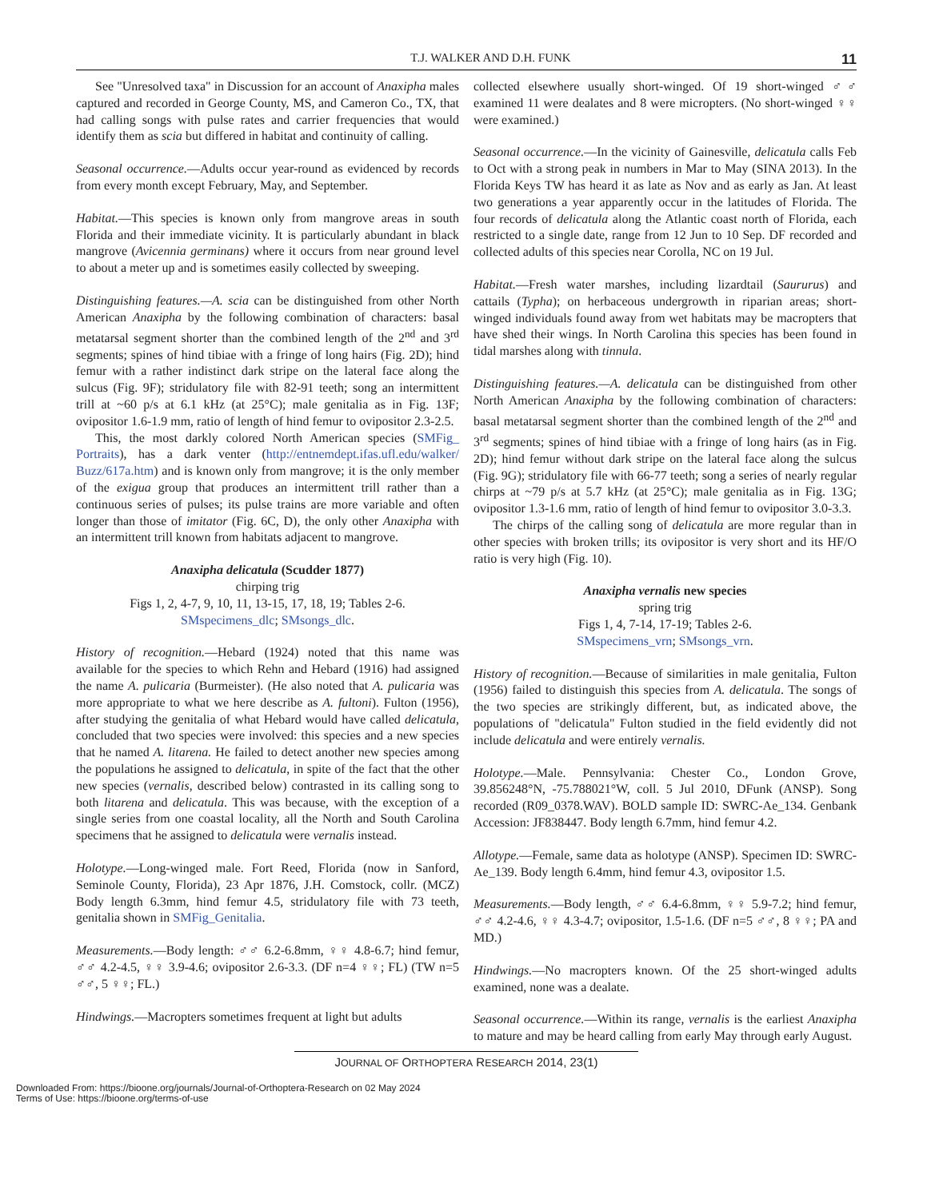T.J. WALKER AND D.H. FUNK 11
See "Unresolved taxa" in Discussion for an account of Anaxipha males captured and recorded in George County, MS, and Cameron Co., TX, that had calling songs with pulse rates and carrier frequencies that would identify them as scia but differed in habitat and continuity of calling.
Seasonal occurrence.—Adults occur year-round as evidenced by records from every month except February, May, and September.
Habitat.—This species is known only from mangrove areas in south Florida and their immediate vicinity. It is particularly abundant in black mangrove (Avicennia germinans) where it occurs from near ground level to about a meter up and is sometimes easily collected by sweeping.
Distinguishing features.—A. scia can be distinguished from other North American Anaxipha by the following combination of characters: basal metatarsal segment shorter than the combined length of the 2<sup>nd</sup> and 3<sup>rd</sup> segments; spines of hind tibiae with a fringe of long hairs (Fig. 2D); hind femur with a rather indistinct dark stripe on the lateral face along the sulcus (Fig. 9F); stridulatory file with 82-91 teeth; song an intermittent trill at ~60 p/s at 6.1 kHz (at 25°C); male genitalia as in Fig. 13F; ovipositor 1.6-1.9 mm, ratio of length of hind femur to ovipositor 2.3-2.5.
This, the most darkly colored North American species (SMFig_ Portraits), has a dark venter (http://entnemdept.ifas.ufl.edu/walker/ Buzz/617a.htm) and is known only from mangrove; it is the only member of the exigua group that produces an intermittent trill rather than a continuous series of pulses; its pulse trains are more variable and often longer than those of imitator (Fig. 6C, D), the only other Anaxipha with an intermittent trill known from habitats adjacent to mangrove.
Anaxipha delicatula (Scudder 1877)
chirping trig
Figs 1, 2, 4-7, 9, 10, 11, 13-15, 17, 18, 19; Tables 2-6.
SMspecimens_dlc; SMsongs_dlc.
History of recognition.—Hebard (1924) noted that this name was available for the species to which Rehn and Hebard (1916) had assigned the name A. pulicaria (Burmeister). (He also noted that A. pulicaria was more appropriate to what we here describe as A. fultoni). Fulton (1956), after studying the genitalia of what Hebard would have called delicatula, concluded that two species were involved: this species and a new species that he named A. litarena. He failed to detect another new species among the populations he assigned to delicatula, in spite of the fact that the other new species (vernalis, described below) contrasted in its calling song to both litarena and delicatula. This was because, with the exception of a single series from one coastal locality, all the North and South Carolina specimens that he assigned to delicatula were vernalis instead.
Holotype.—Long-winged male. Fort Reed, Florida (now in Sanford, Seminole County, Florida), 23 Apr 1876, J.H. Comstock, collr. (MCZ) Body length 6.3mm, hind femur 4.5, stridulatory file with 73 teeth, genitalia shown in SMFig_Genitalia.
Measurements.—Body length: ♂♂ 6.2-6.8mm, ♀♀ 4.8-6.7; hind femur, ♂♂ 4.2-4.5, ♀♀ 3.9-4.6; ovipositor 2.6-3.3. (DF n=4 ♀♀; FL) (TW n=5 ♂♂, 5 ♀♀; FL.)
Hindwings.—Macropters sometimes frequent at light but adults
collected elsewhere usually short-winged. Of 19 short-winged ♂♂ examined 11 were dealates and 8 were micropters. (No short-winged ♀♀ were examined.)
Seasonal occurrence.—In the vicinity of Gainesville, delicatula calls Feb to Oct with a strong peak in numbers in Mar to May (SINA 2013). In the Florida Keys TW has heard it as late as Nov and as early as Jan. At least two generations a year apparently occur in the latitudes of Florida. The four records of delicatula along the Atlantic coast north of Florida, each restricted to a single date, range from 12 Jun to 10 Sep. DF recorded and collected adults of this species near Corolla, NC on 19 Jul.
Habitat.—Fresh water marshes, including lizardtail (Saururus) and cattails (Typha); on herbaceous undergrowth in riparian areas; short-winged individuals found away from wet habitats may be macropters that have shed their wings. In North Carolina this species has been found in tidal marshes along with tinnula.
Distinguishing features.—A. delicatula can be distinguished from other North American Anaxipha by the following combination of characters: basal metatarsal segment shorter than the combined length of the 2<sup>nd</sup> and 3<sup>rd</sup> segments; spines of hind tibiae with a fringe of long hairs (as in Fig. 2D); hind femur without dark stripe on the lateral face along the sulcus (Fig. 9G); stridulatory file with 66-77 teeth; song a series of nearly regular chirps at ~79 p/s at 5.7 kHz (at 25°C); male genitalia as in Fig. 13G; ovipositor 1.3-1.6 mm, ratio of length of hind femur to ovipositor 3.0-3.3.
The chirps of the calling song of delicatula are more regular than in other species with broken trills; its ovipositor is very short and its HF/O ratio is very high (Fig. 10).
Anaxipha vernalis new species
spring trig
Figs 1, 4, 7-14, 17-19; Tables 2-6.
SMspecimens_vrn; SMsongs_vrn.
History of recognition.—Because of similarities in male genitalia, Fulton (1956) failed to distinguish this species from A. delicatula. The songs of the two species are strikingly different, but, as indicated above, the populations of "delicatula" Fulton studied in the field evidently did not include delicatula and were entirely vernalis.
Holotype.—Male. Pennsylvania: Chester Co., London Grove, 39.856248°N, -75.788021°W, coll. 5 Jul 2010, DFunk (ANSP). Song recorded (R09_0378.WAV). BOLD sample ID: SWRC-Ae_134. Genbank Accession: JF838447. Body length 6.7mm, hind femur 4.2.
Allotype.—Female, same data as holotype (ANSP). Specimen ID: SWRC-Ae_139. Body length 6.4mm, hind femur 4.3, ovipositor 1.5.
Measurements.—Body length, ♂♂ 6.4-6.8mm, ♀♀ 5.9-7.2; hind femur, ♂♂ 4.2-4.6, ♀♀ 4.3-4.7; ovipositor, 1.5-1.6. (DF n=5 ♂♂, 8 ♀♀; PA and MD.)
Hindwings.—No macropters known. Of the 25 short-winged adults examined, none was a dealate.
Seasonal occurrence.—Within its range, vernalis is the earliest Anaxipha to mature and may be heard calling from early May through early August.
JOURNAL OF ORTHOPTERA RESEARCH 2014, 23(1)
Downloaded From: https://bioone.org/journals/Journal-of-Orthoptera-Research on 02 May 2024
Terms of Use: https://bioone.org/terms-of-use